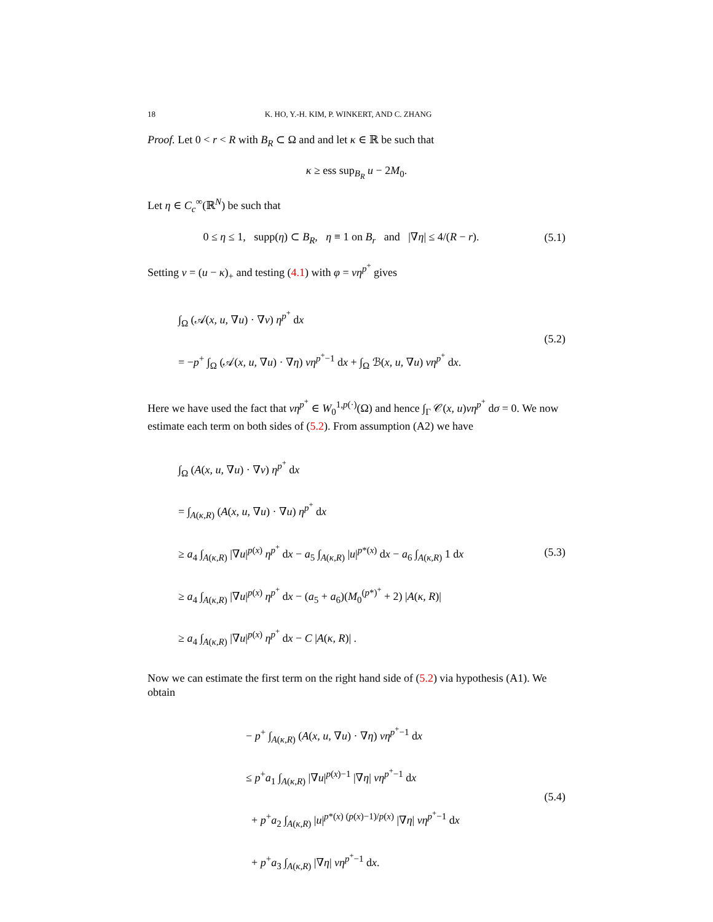18 K. HO, Y.-H. KIM, P. WINKERT, AND C. ZHANG
Proof. Let 0 < r < R with B<sub>R</sub> ⊂ Ω and and let κ ∈ ℝ be such that
κ ≥ ess sup<sub>B<sub>R</sub></sub> u − 2M<sub>0</sub>.
Let η ∈ C<sub>c</sub><sup>∞</sup>(ℝ<sup>N</sup>) be such that
0 ≤ η ≤ 1, supp(η) ⊂ B<sub>R</sub>, η ≡ 1 on B<sub>r</sub> and |∇η| ≤ 4/(R − r).
(5.1)
Setting v = (u − κ)<sub>+</sub> and testing (4.1) with φ = vη<sup>p<sup>+</sup></sup> gives
∫<sub>Ω</sub> (𝒜(x, u, ∇u) · ∇v) η<sup>p<sup>+</sup></sup> dx
= −p<sup>+</sup> ∫<sub>Ω</sub> (𝒜(x, u, ∇u) · ∇η) vη<sup>p<sup>+</sup>−1</sup> dx + ∫<sub>Ω</sub> ℬ(x, u, ∇u) vη<sup>p<sup>+</sup></sup> dx.
(5.2)
Here we have used the fact that vη<sup>p<sup>+</sup></sup> ∈ W<sub>0</sub><sup>1,p(·)</sup>(Ω) and hence ∫<sub>Γ</sub> 𝒞(x, u)vη<sup>p<sup>+</sup></sup> dσ = 0. We now estimate each term on both sides of (5.2). From assumption (A2) we have
∫<sub>Ω</sub> (A(x, u, ∇u) · ∇v) η<sup>p<sup>+</sup></sup> dx
= ∫<sub>A(κ,R)</sub> (A(x, u, ∇u) · ∇u) η<sup>p<sup>+</sup></sup> dx
≥ a<sub>4</sub> ∫<sub>A(κ,R)</sub> |∇u|<sup>p(x)</sup> η<sup>p<sup>+</sup></sup> dx − a<sub>5</sub> ∫<sub>A(κ,R)</sub> |u|<sup>p*(x)</sup> dx − a<sub>6</sub> ∫<sub>A(κ,R)</sub> 1 dx
≥ a<sub>4</sub> ∫<sub>A(κ,R)</sub> |∇u|<sup>p(x)</sup> η<sup>p<sup>+</sup></sup> dx − (a<sub>5</sub> + a<sub>6</sub>)(M<sub>0</sub><sup>(p*)<sup>+</sup></sup> + 2) |A(κ, R)|
≥ a<sub>4</sub> ∫<sub>A(κ,R)</sub> |∇u|<sup>p(x)</sup> η<sup>p<sup>+</sup></sup> dx − C |A(κ, R)| .
(5.3)
Now we can estimate the first term on the right hand side of (5.2) via hypothesis (A1). We obtain
− p<sup>+</sup> ∫<sub>A(κ,R)</sub> (A(x, u, ∇u) · ∇η) vη<sup>p<sup>+</sup>−1</sup> dx
≤ p<sup>+</sup>a<sub>1</sub> ∫<sub>A(κ,R)</sub> |∇u|<sup>p(x)−1</sup> |∇η| vη<sup>p<sup>+</sup>−1</sup> dx
+ p<sup>+</sup>a<sub>2</sub> ∫<sub>A(κ,R)</sub> |u|<sup>p*(x) (p(x)−1)/p(x)</sup> |∇η| vη<sup>p<sup>+</sup>−1</sup> dx
+ p<sup>+</sup>a<sub>3</sub> ∫<sub>A(κ,R)</sub> |∇η| vη<sup>p<sup>+</sup>−1</sup> dx.
(5.4)